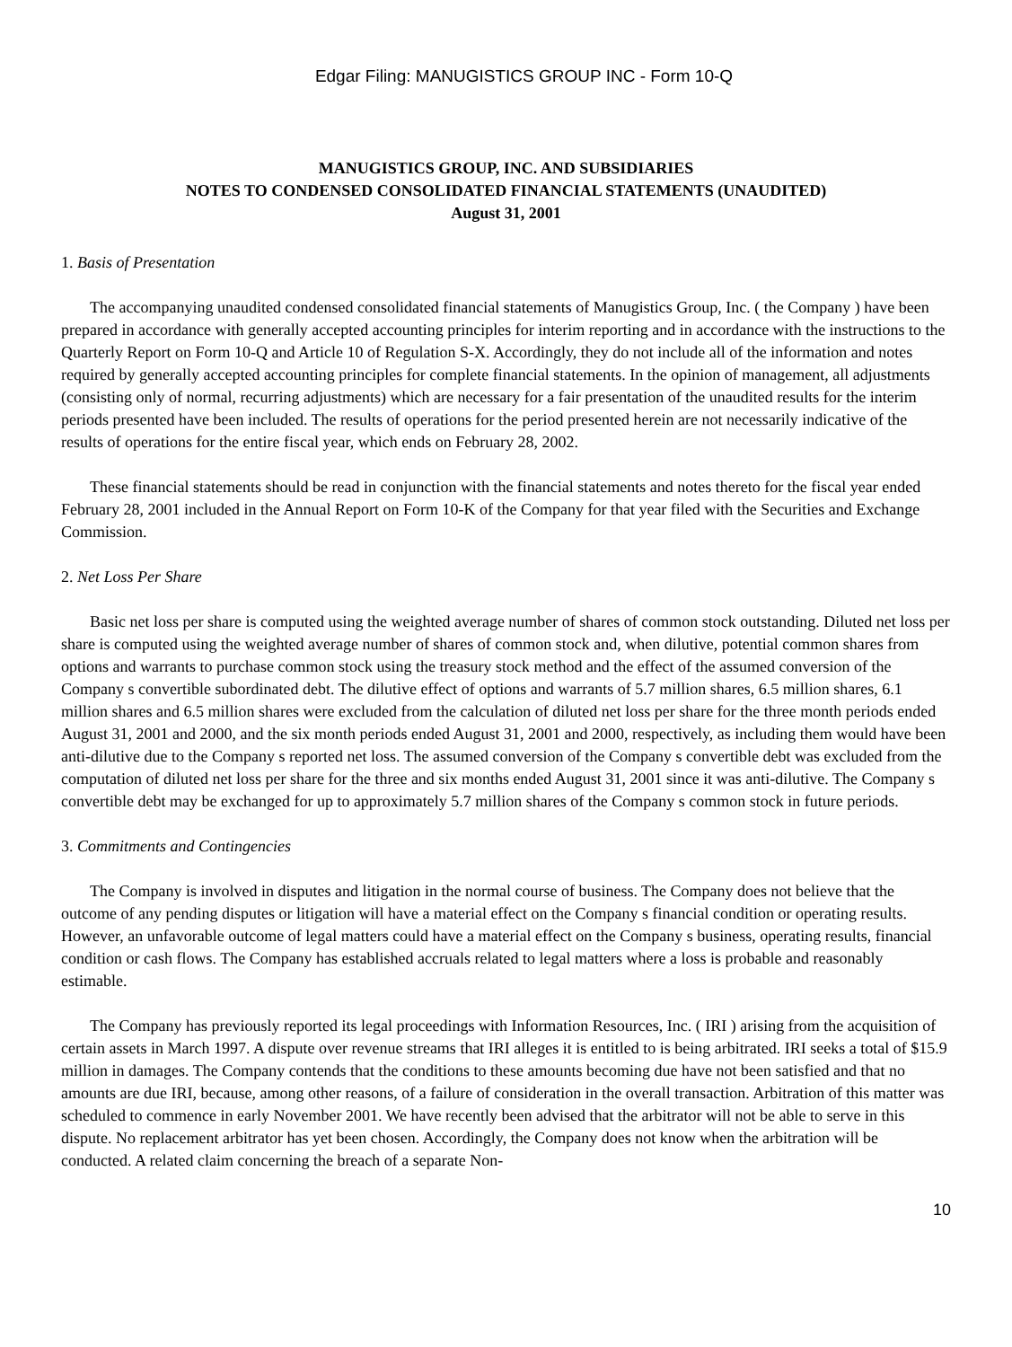Edgar Filing: MANUGISTICS GROUP INC - Form 10-Q
MANUGISTICS GROUP, INC. AND SUBSIDIARIES
NOTES TO CONDENSED CONSOLIDATED FINANCIAL STATEMENTS (UNAUDITED)
August 31, 2001
1. Basis of Presentation
The accompanying unaudited condensed consolidated financial statements of Manugistics Group, Inc. ( the Company ) have been prepared in accordance with generally accepted accounting principles for interim reporting and in accordance with the instructions to the Quarterly Report on Form 10-Q and Article 10 of Regulation S-X. Accordingly, they do not include all of the information and notes required by generally accepted accounting principles for complete financial statements. In the opinion of management, all adjustments (consisting only of normal, recurring adjustments) which are necessary for a fair presentation of the unaudited results for the interim periods presented have been included. The results of operations for the period presented herein are not necessarily indicative of the results of operations for the entire fiscal year, which ends on February 28, 2002.
These financial statements should be read in conjunction with the financial statements and notes thereto for the fiscal year ended February 28, 2001 included in the Annual Report on Form 10-K of the Company for that year filed with the Securities and Exchange Commission.
2. Net Loss Per Share
Basic net loss per share is computed using the weighted average number of shares of common stock outstanding. Diluted net loss per share is computed using the weighted average number of shares of common stock and, when dilutive, potential common shares from options and warrants to purchase common stock using the treasury stock method and the effect of the assumed conversion of the Company s convertible subordinated debt. The dilutive effect of options and warrants of 5.7 million shares, 6.5 million shares, 6.1 million shares and 6.5 million shares were excluded from the calculation of diluted net loss per share for the three month periods ended August 31, 2001 and 2000, and the six month periods ended August 31, 2001 and 2000, respectively, as including them would have been anti-dilutive due to the Company s reported net loss. The assumed conversion of the Company s convertible debt was excluded from the computation of diluted net loss per share for the three and six months ended August 31, 2001 since it was anti-dilutive. The Company s convertible debt may be exchanged for up to approximately 5.7 million shares of the Company s common stock in future periods.
3. Commitments and Contingencies
The Company is involved in disputes and litigation in the normal course of business. The Company does not believe that the outcome of any pending disputes or litigation will have a material effect on the Company s financial condition or operating results. However, an unfavorable outcome of legal matters could have a material effect on the Company s business, operating results, financial condition or cash flows. The Company has established accruals related to legal matters where a loss is probable and reasonably estimable.
The Company has previously reported its legal proceedings with Information Resources, Inc. ( IRI ) arising from the acquisition of certain assets in March 1997. A dispute over revenue streams that IRI alleges it is entitled to is being arbitrated. IRI seeks a total of $15.9 million in damages. The Company contends that the conditions to these amounts becoming due have not been satisfied and that no amounts are due IRI, because, among other reasons, of a failure of consideration in the overall transaction. Arbitration of this matter was scheduled to commence in early November 2001. We have recently been advised that the arbitrator will not be able to serve in this dispute. No replacement arbitrator has yet been chosen. Accordingly, the Company does not know when the arbitration will be conducted. A related claim concerning the breach of a separate Non-
10